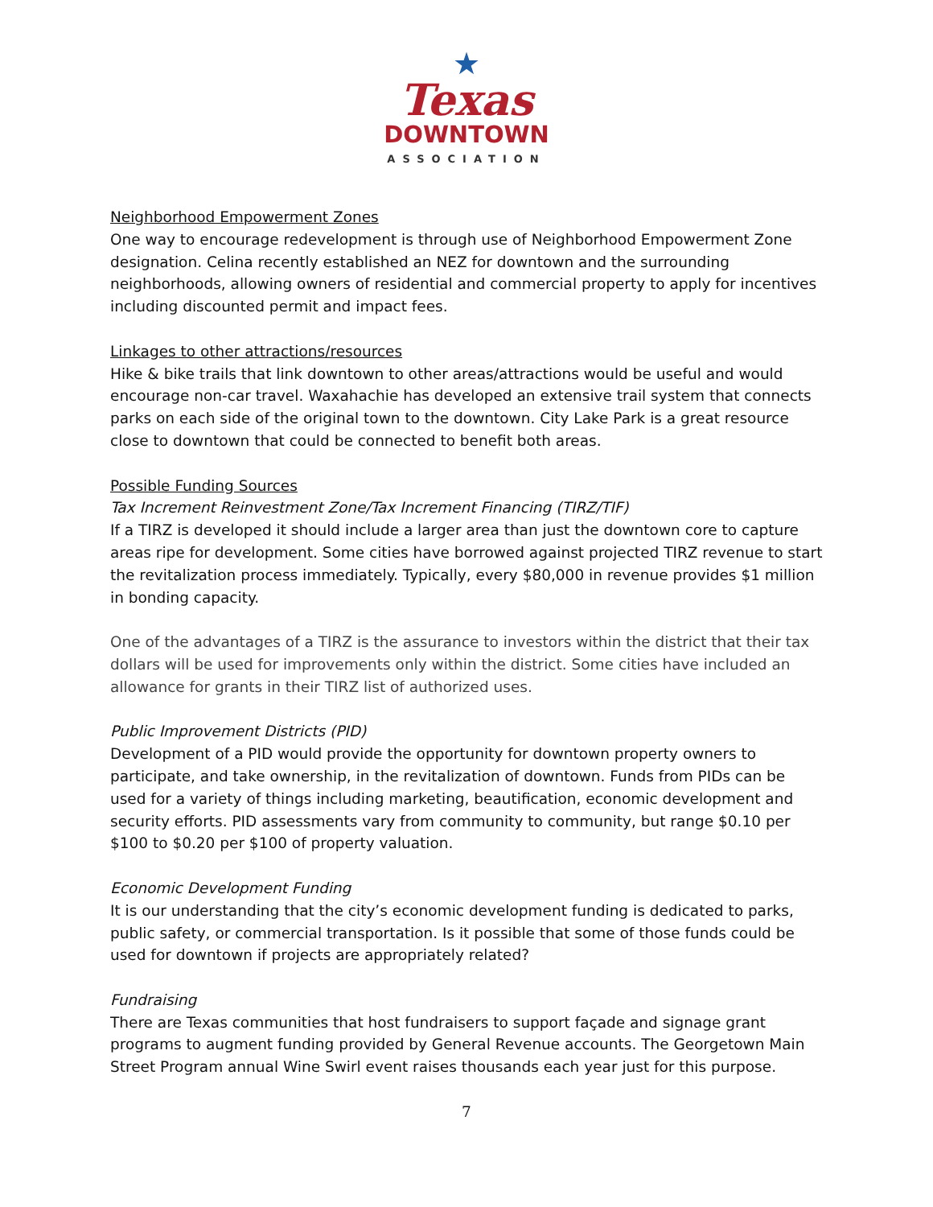★
Texas
DOWNTOWN
ASSOCIATION
Neighborhood Empowerment Zones
One way to encourage redevelopment is through use of Neighborhood Empowerment Zone designation. Celina recently established an NEZ for downtown and the surrounding neighborhoods, allowing owners of residential and commercial property to apply for incentives including discounted permit and impact fees.
Linkages to other attractions/resources
Hike & bike trails that link downtown to other areas/attractions would be useful and would encourage non-car travel. Waxahachie has developed an extensive trail system that connects parks on each side of the original town to the downtown. City Lake Park is a great resource close to downtown that could be connected to benefit both areas.
Possible Funding Sources
Tax Increment Reinvestment Zone/Tax Increment Financing (TIRZ/TIF)
If a TIRZ is developed it should include a larger area than just the downtown core to capture areas ripe for development. Some cities have borrowed against projected TIRZ revenue to start the revitalization process immediately. Typically, every $80,000 in revenue provides $1 million in bonding capacity.
One of the advantages of a TIRZ is the assurance to investors within the district that their tax dollars will be used for improvements only within the district. Some cities have included an allowance for grants in their TIRZ list of authorized uses.
Public Improvement Districts (PID)
Development of a PID would provide the opportunity for downtown property owners to participate, and take ownership, in the revitalization of downtown. Funds from PIDs can be used for a variety of things including marketing, beautification, economic development and security efforts. PID assessments vary from community to community, but range $0.10 per $100 to $0.20 per $100 of property valuation.
Economic Development Funding
It is our understanding that the city’s economic development funding is dedicated to parks, public safety, or commercial transportation. Is it possible that some of those funds could be used for downtown if projects are appropriately related?
Fundraising
There are Texas communities that host fundraisers to support façade and signage grant programs to augment funding provided by General Revenue accounts. The Georgetown Main Street Program annual Wine Swirl event raises thousands each year just for this purpose.
7